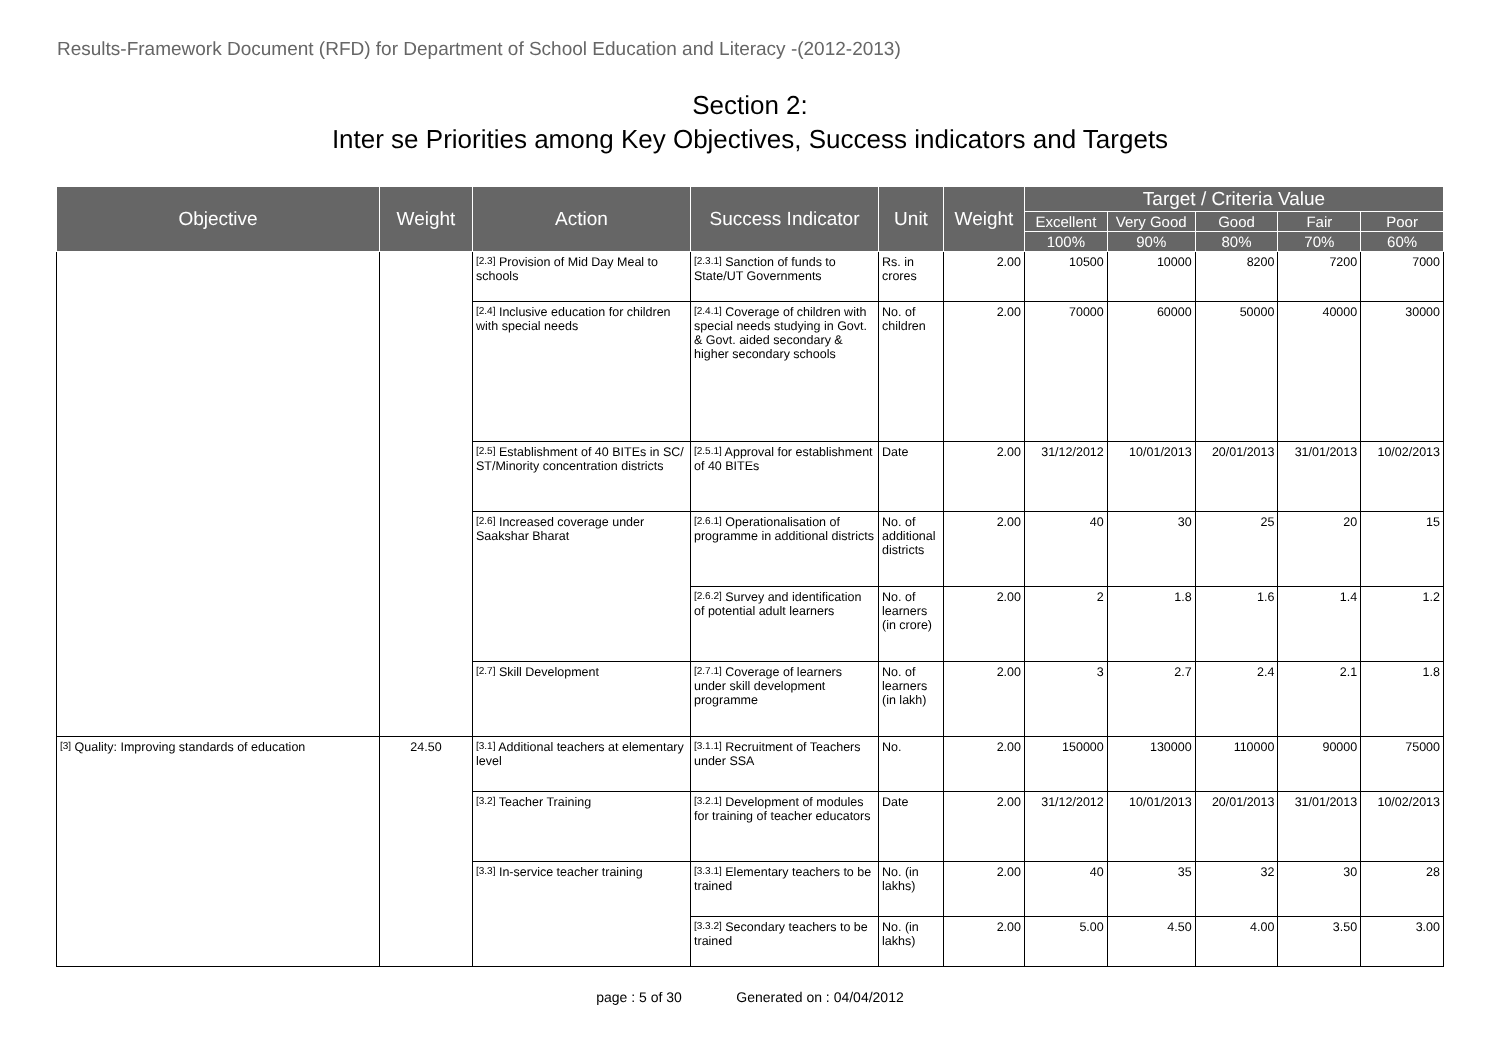Results-Framework Document (RFD) for Department of School Education and Literacy -(2012-2013)
Section 2:
Inter se Priorities among Key Objectives, Success indicators and Targets
| Objective | Weight | Action | Success Indicator | Unit | Weight | Target / Criteria Value | | | | |
| --- | --- | --- | --- | --- | --- | --- | --- | --- | --- | --- |
| | | | | | | Excellent | Very Good | Good | Fair | Poor |
| | | | | | | 100% | 90% | 80% | 70% | 60% |
| | | [2.3] Provision of Mid Day Meal to schools | [2.3.1] Sanction of funds to State/UT Governments | Rs. in crores | 2.00 | 10500 | 10000 | 8200 | 7200 | 7000 |
| | | [2.4] Inclusive education for children with special needs | [2.4.1] Coverage of children with special needs studying in Govt. & Govt. aided secondary & higher secondary schools | No. of children | 2.00 | 70000 | 60000 | 50000 | 40000 | 30000 |
| | | [2.5] Establishment of 40 BITEs in SC/ ST/Minority concentration districts | [2.5.1] Approval for establishment of 40 BITEs | Date | 2.00 | 31/12/2012 | 10/01/2013 | 20/01/2013 | 31/01/2013 | 10/02/2013 |
| | | [2.6] Increased coverage under Saakshar Bharat | [2.6.1] Operationalisation of programme in additional districts | No. of additional districts | 2.00 | 40 | 30 | 25 | 20 | 15 |
| | | | [2.6.2] Survey and identification of potential adult learners | No. of learners (in crore) | 2.00 | 2 | 1.8 | 1.6 | 1.4 | 1.2 |
| | | [2.7] Skill Development | [2.7.1] Coverage of learners under skill development programme | No. of learners (in lakh) | 2.00 | 3 | 2.7 | 2.4 | 2.1 | 1.8 |
| [3] Quality: Improving standards of education | 24.50 | [3.1] Additional teachers at elementary level | [3.1.1] Recruitment of Teachers under SSA | No. | 2.00 | 150000 | 130000 | 110000 | 90000 | 75000 |
| | | [3.2] Teacher Training | [3.2.1] Development of modules for training of teacher educators | Date | 2.00 | 31/12/2012 | 10/01/2013 | 20/01/2013 | 31/01/2013 | 10/02/2013 |
| | | [3.3] In-service teacher training | [3.3.1] Elementary teachers to be trained | No. (in lakhs) | 2.00 | 40 | 35 | 32 | 30 | 28 |
| | | | [3.3.2] Secondary teachers to be trained | No. (in lakhs) | 2.00 | 5.00 | 4.50 | 4.00 | 3.50 | 3.00 |
page : 5 of 30 Generated on : 04/04/2012